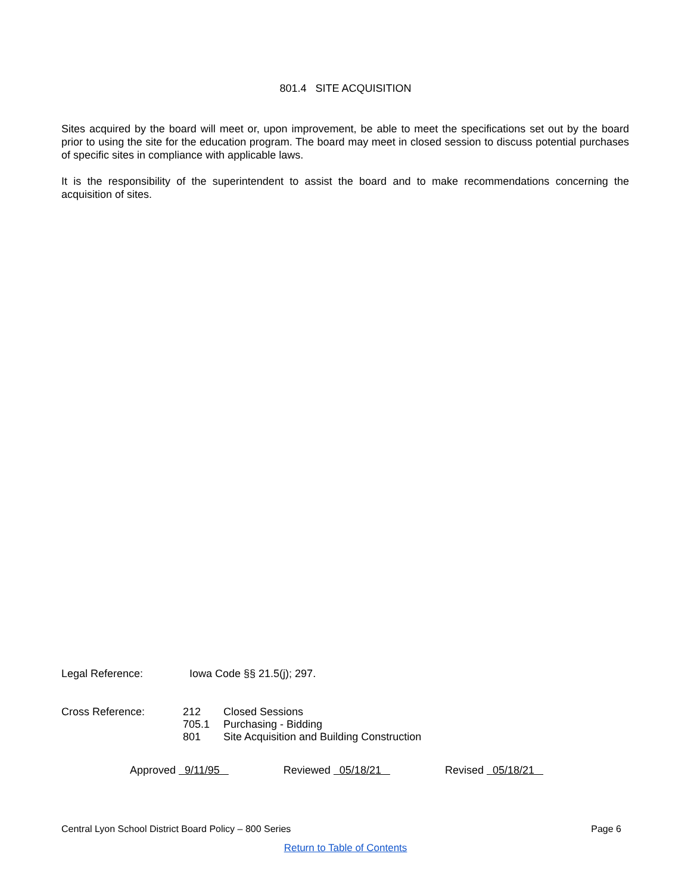801.4 SITE ACQUISITION
Sites acquired by the board will meet or, upon improvement, be able to meet the specifications set out by the board prior to using the site for the education program. The board may meet in closed session to discuss potential purchases of specific sites in compliance with applicable laws.
It is the responsibility of the superintendent to assist the board and to make recommendations concerning the acquisition of sites.
| Legal Reference: | Iowa Code §§ 21.5(j); 297. |
| Cross Reference: | 212 | Closed Sessions |
| | 705.1 | Purchasing - Bidding |
| | 801 | Site Acquisition and Building Construction |
Approved 9/11/95 Reviewed 05/18/21 Revised 05/18/21
Central Lyon School District Board Policy – 800 Series Page 6
Return to Table of Contents